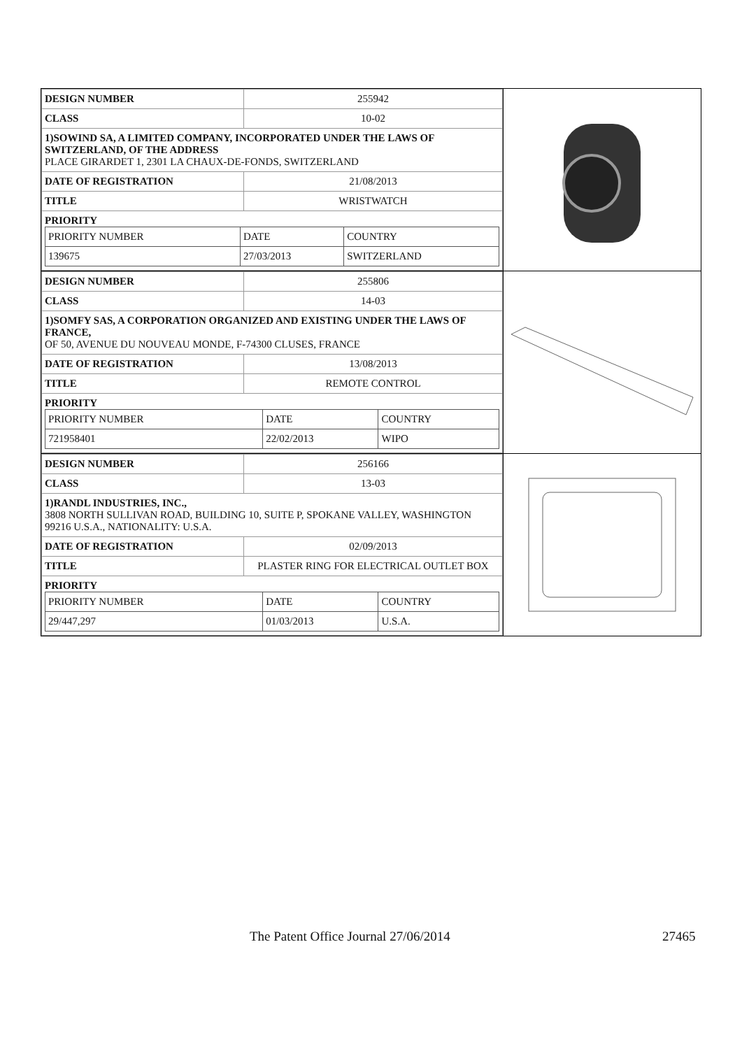| DESIGN NUMBER | 255942 |
| CLASS | 10-02 |
| 1)SOWIND SA, A LIMITED COMPANY, INCORPORATED UNDER THE LAWS OF SWITZERLAND, OF THE ADDRESS PLACE GIRARDET 1, 2301 LA CHAUX-DE-FONDS, SWITZERLAND | |
| DATE OF REGISTRATION | 21/08/2013 |
| TITLE | WRISTWATCH |
| PRIORITY / PRIORITY NUMBER / DATE / COUNTRY / / 139675 / 27/03/2013 / SWITZERLAND / | |
| DESIGN NUMBER | 255806 |
| CLASS | 14-03 |
| 1)SOMFY SAS, A CORPORATION ORGANIZED AND EXISTING UNDER THE LAWS OF FRANCE, OF 50, AVENUE DU NOUVEAU MONDE, F-74300 CLUSES, FRANCE | |
| DATE OF REGISTRATION | 13/08/2013 |
| TITLE | REMOTE CONTROL |
| PRIORITY / PRIORITY NUMBER / DATE / COUNTRY / / 721958401 / 22/02/2013 / WIPO / | |
| DESIGN NUMBER | 256166 |
| CLASS | 13-03 |
| 1)RANDL INDUSTRIES, INC., 3808 NORTH SULLIVAN ROAD, BUILDING 10, SUITE P, SPOKANE VALLEY, WASHINGTON 99216 U.S.A., NATIONALITY: U.S.A. | |
| DATE OF REGISTRATION | 02/09/2013 |
| TITLE | PLASTER RING FOR ELECTRICAL OUTLET BOX |
| PRIORITY / PRIORITY NUMBER / DATE / COUNTRY / / 29/447,297 / 01/03/2013 / U.S.A. / | |
The Patent Office Journal 27/06/2014 27465